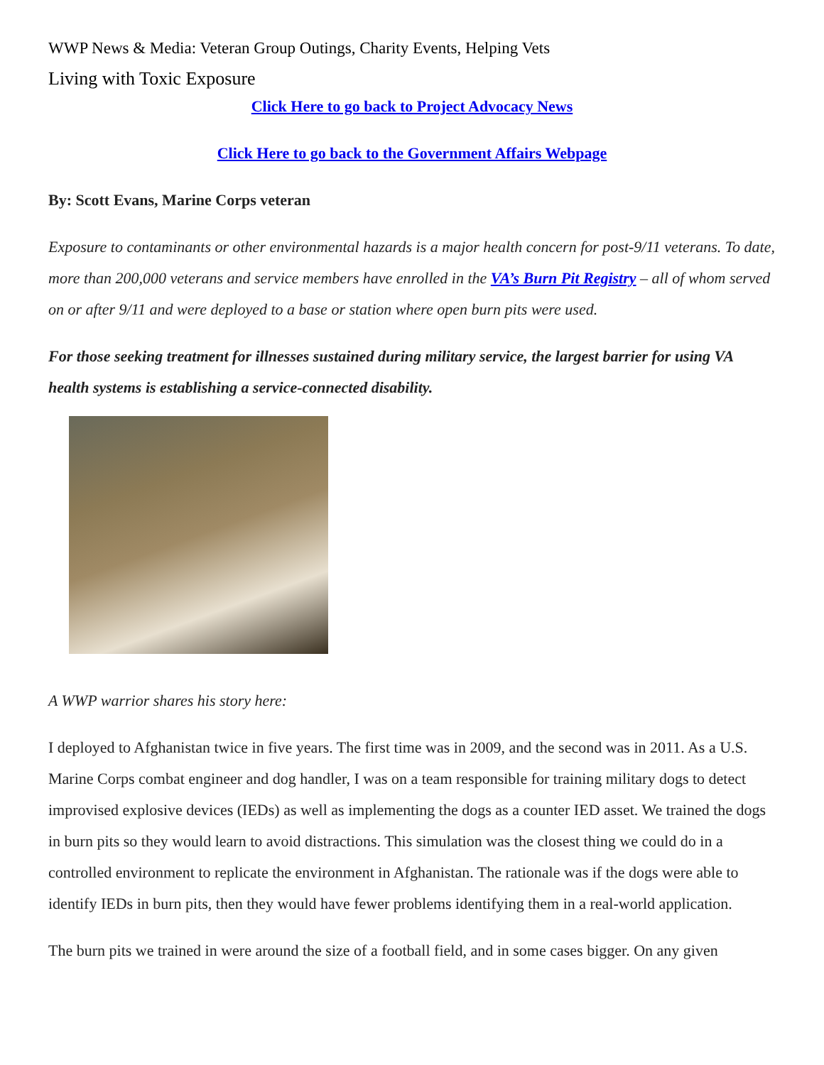WWP News & Media: Veteran Group Outings, Charity Events, Helping Vets
Living with Toxic Exposure
Click Here to go back to Project Advocacy News
Click Here to go back to the Government Affairs Webpage
By: Scott Evans, Marine Corps veteran
Exposure to contaminants or other environmental hazards is a major health concern for post-9/11 veterans. To date, more than 200,000 veterans and service members have enrolled in the VA’s Burn Pit Registry – all of whom served on or after 9/11 and were deployed to a base or station where open burn pits were used.
For those seeking treatment for illnesses sustained during military service, the largest barrier for using VA health systems is establishing a service-connected disability.
A WWP warrior shares his story here:
I deployed to Afghanistan twice in five years. The first time was in 2009, and the second was in 2011. As a U.S. Marine Corps combat engineer and dog handler, I was on a team responsible for training military dogs to detect improvised explosive devices (IEDs) as well as implementing the dogs as a counter IED asset. We trained the dogs in burn pits so they would learn to avoid distractions. This simulation was the closest thing we could do in a controlled environment to replicate the environment in Afghanistan. The rationale was if the dogs were able to identify IEDs in burn pits, then they would have fewer problems identifying them in a real-world application.
The burn pits we trained in were around the size of a football field, and in some cases bigger. On any given